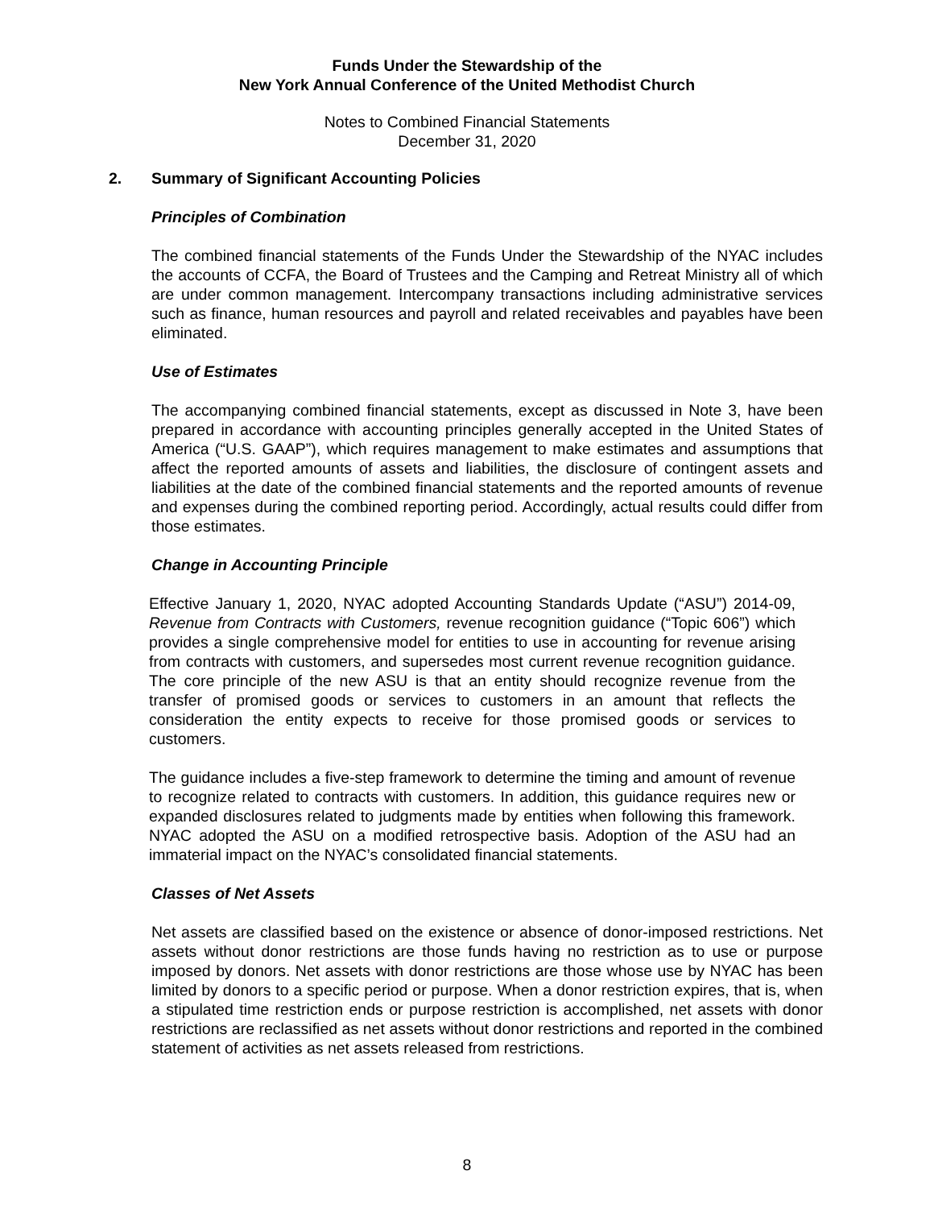Funds Under the Stewardship of the
New York Annual Conference of the United Methodist Church
Notes to Combined Financial Statements
December 31, 2020
2. Summary of Significant Accounting Policies
Principles of Combination
The combined financial statements of the Funds Under the Stewardship of the NYAC includes the accounts of CCFA, the Board of Trustees and the Camping and Retreat Ministry all of which are under common management. Intercompany transactions including administrative services such as finance, human resources and payroll and related receivables and payables have been eliminated.
Use of Estimates
The accompanying combined financial statements, except as discussed in Note 3, have been prepared in accordance with accounting principles generally accepted in the United States of America (“U.S. GAAP”), which requires management to make estimates and assumptions that affect the reported amounts of assets and liabilities, the disclosure of contingent assets and liabilities at the date of the combined financial statements and the reported amounts of revenue and expenses during the combined reporting period. Accordingly, actual results could differ from those estimates.
Change in Accounting Principle
Effective January 1, 2020, NYAC adopted Accounting Standards Update (“ASU”) 2014-09, Revenue from Contracts with Customers, revenue recognition guidance (“Topic 606”) which provides a single comprehensive model for entities to use in accounting for revenue arising from contracts with customers, and supersedes most current revenue recognition guidance. The core principle of the new ASU is that an entity should recognize revenue from the transfer of promised goods or services to customers in an amount that reflects the consideration the entity expects to receive for those promised goods or services to customers.
The guidance includes a five-step framework to determine the timing and amount of revenue to recognize related to contracts with customers. In addition, this guidance requires new or expanded disclosures related to judgments made by entities when following this framework. NYAC adopted the ASU on a modified retrospective basis. Adoption of the ASU had an immaterial impact on the NYAC’s consolidated financial statements.
Classes of Net Assets
Net assets are classified based on the existence or absence of donor-imposed restrictions. Net assets without donor restrictions are those funds having no restriction as to use or purpose imposed by donors. Net assets with donor restrictions are those whose use by NYAC has been limited by donors to a specific period or purpose. When a donor restriction expires, that is, when a stipulated time restriction ends or purpose restriction is accomplished, net assets with donor restrictions are reclassified as net assets without donor restrictions and reported in the combined statement of activities as net assets released from restrictions.
8